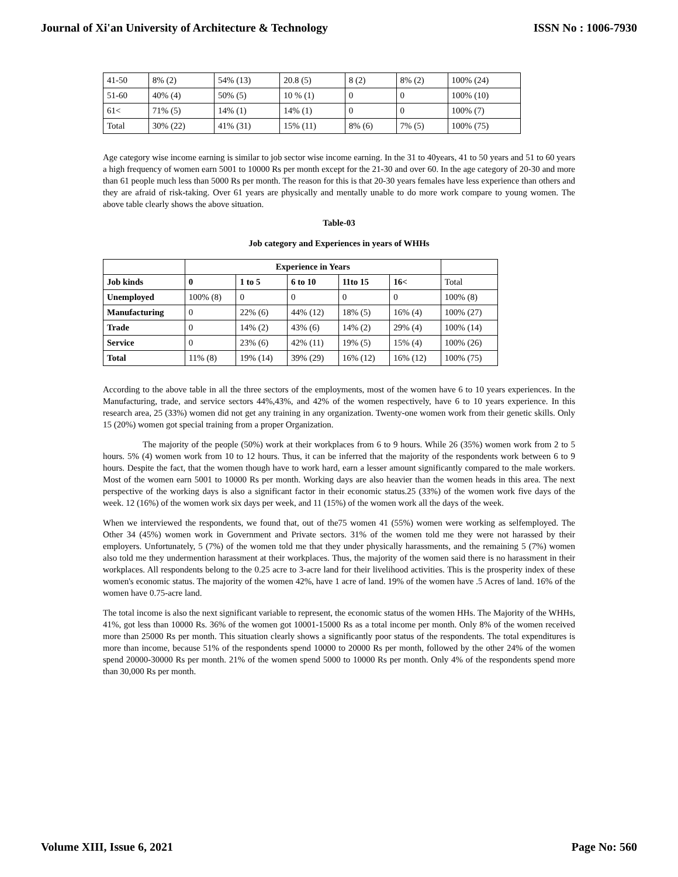Journal of Xi'an University of Architecture & Technology ISSN No : 1006-7930
| 41-50 | 8% (2) | 54% (13) | 20.8 (5) | 8 (2) | 8% (2) | 100% (24) |
| 51-60 | 40% (4) | 50% (5) | 10 % (1) | 0 | 0 | 100% (10) |
| 61< | 71% (5) | 14% (1) | 14% (1) | 0 | 0 | 100% (7) |
| Total | 30% (22) | 41% (31) | 15% (11) | 8% (6) | 7% (5) | 100% (75) |
Age category wise income earning is similar to job sector wise income earning. In the 31 to 40years, 41 to 50 years and 51 to 60 years a high frequency of women earn 5001 to 10000 Rs per month except for the 21-30 and over 60. In the age category of 20-30 and more than 61 people much less than 5000 Rs per month. The reason for this is that 20-30 years females have less experience than others and they are afraid of risk-taking. Over 61 years are physically and mentally unable to do more work compare to young women. The above table clearly shows the above situation.
Table-03
Job category and Experiences in years of WHHs
| | Experience in Years | | | | | |
| Job kinds | 0 | 1 to 5 | 6 to 10 | 11to 15 | 16< | Total |
| Unemployed | 100% (8) | 0 | 0 | 0 | 0 | 100% (8) |
| Manufacturing | 0 | 22% (6) | 44% (12) | 18% (5) | 16% (4) | 100% (27) |
| Trade | 0 | 14% (2) | 43% (6) | 14% (2) | 29% (4) | 100% (14) |
| Service | 0 | 23% (6) | 42% (11) | 19% (5) | 15% (4) | 100% (26) |
| Total | 11% (8) | 19% (14) | 39% (29) | 16% (12) | 16% (12) | 100% (75) |
According to the above table in all the three sectors of the employments, most of the women have 6 to 10 years experiences. In the Manufacturing, trade, and service sectors 44%,43%, and 42% of the women respectively, have 6 to 10 years experience. In this research area, 25 (33%) women did not get any training in any organization. Twenty-one women work from their genetic skills. Only 15 (20%) women got special training from a proper Organization.
The majority of the people (50%) work at their workplaces from 6 to 9 hours. While 26 (35%) women work from 2 to 5 hours. 5% (4) women work from 10 to 12 hours. Thus, it can be inferred that the majority of the respondents work between 6 to 9 hours. Despite the fact, that the women though have to work hard, earn a lesser amount significantly compared to the male workers. Most of the women earn 5001 to 10000 Rs per month. Working days are also heavier than the women heads in this area. The next perspective of the working days is also a significant factor in their economic status.25 (33%) of the women work five days of the week. 12 (16%) of the women work six days per week, and 11 (15%) of the women work all the days of the week.
When we interviewed the respondents, we found that, out of the75 women 41 (55%) women were working as selfemployed. The Other 34 (45%) women work in Government and Private sectors. 31% of the women told me they were not harassed by their employers. Unfortunately, 5 (7%) of the women told me that they under physically harassments, and the remaining 5 (7%) women also told me they undermention harassment at their workplaces. Thus, the majority of the women said there is no harassment in their workplaces. All respondents belong to the 0.25 acre to 3-acre land for their livelihood activities. This is the prosperity index of these women's economic status. The majority of the women 42%, have 1 acre of land. 19% of the women have .5 Acres of land. 16% of the women have 0.75-acre land.
The total income is also the next significant variable to represent, the economic status of the women HHs. The Majority of the WHHs, 41%, got less than 10000 Rs. 36% of the women got 10001-15000 Rs as a total income per month. Only 8% of the women received more than 25000 Rs per month. This situation clearly shows a significantly poor status of the respondents. The total expenditures is more than income, because 51% of the respondents spend 10000 to 20000 Rs per month, followed by the other 24% of the women spend 20000-30000 Rs per month. 21% of the women spend 5000 to 10000 Rs per month. Only 4% of the respondents spend more than 30,000 Rs per month.
Volume XIII, Issue 6, 2021 Page No: 560